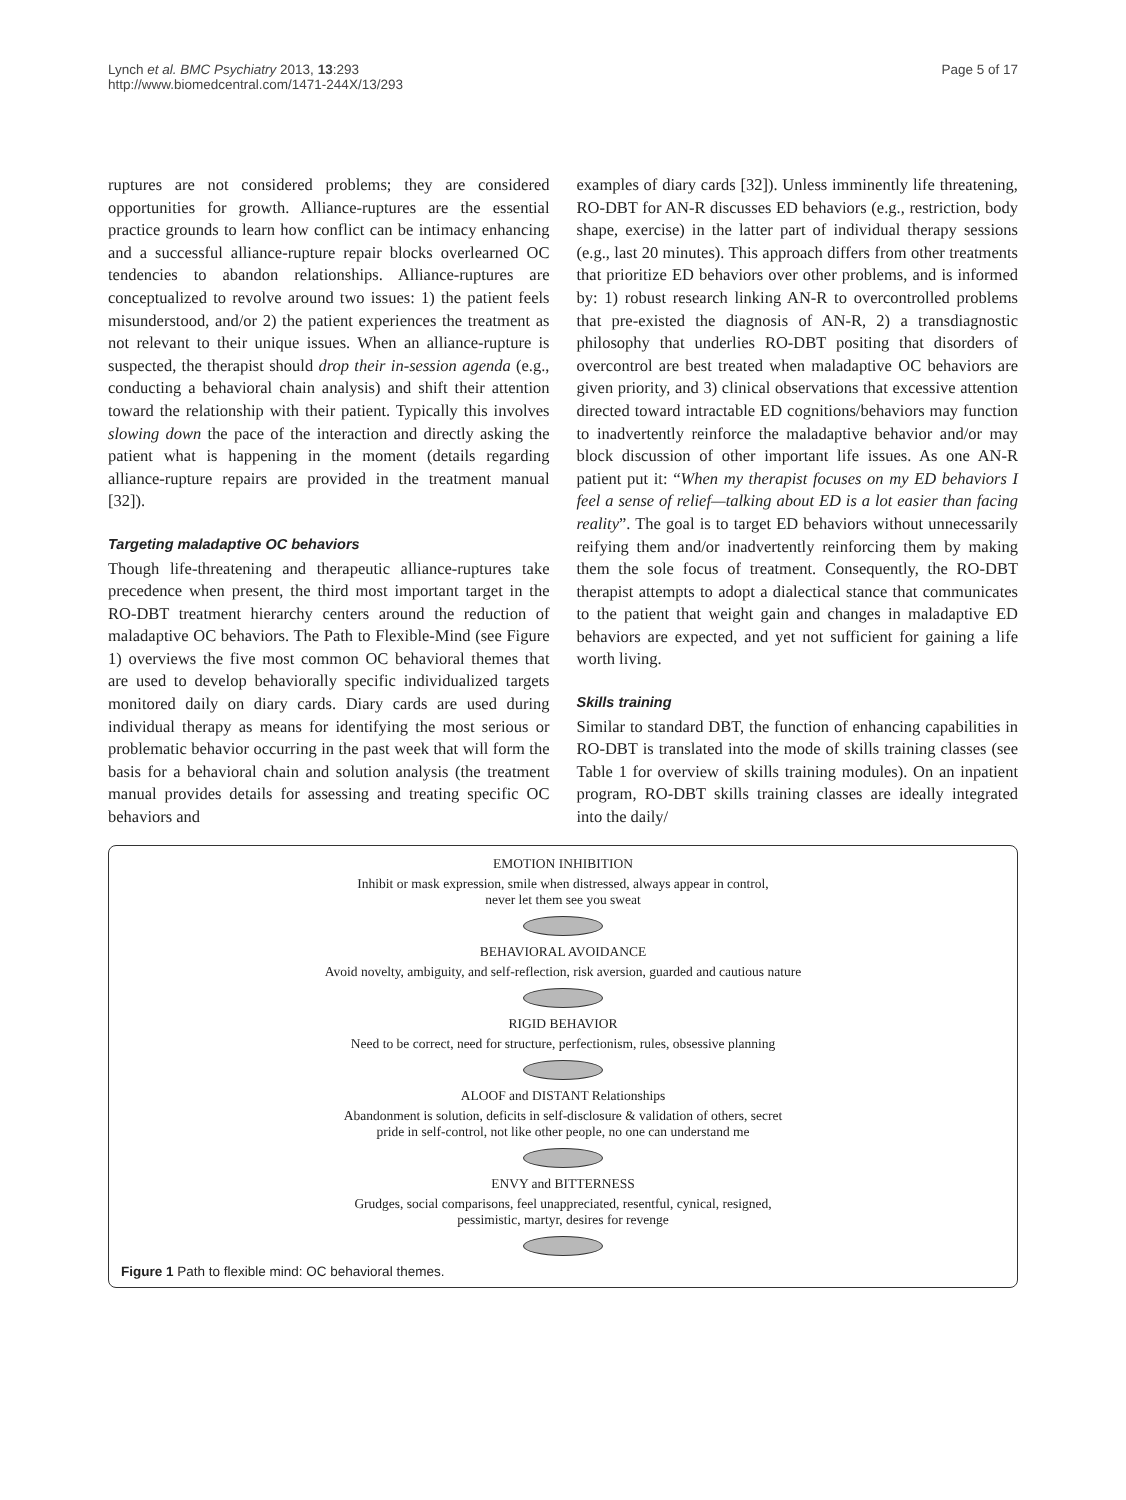Lynch et al. BMC Psychiatry 2013, 13:293
http://www.biomedcentral.com/1471-244X/13/293
Page 5 of 17
ruptures are not considered problems; they are considered opportunities for growth. Alliance-ruptures are the essential practice grounds to learn how conflict can be intimacy enhancing and a successful alliance-rupture repair blocks overlearned OC tendencies to abandon relationships. Alliance-ruptures are conceptualized to revolve around two issues: 1) the patient feels misunderstood, and/or 2) the patient experiences the treatment as not relevant to their unique issues. When an alliance-rupture is suspected, the therapist should drop their in-session agenda (e.g., conducting a behavioral chain analysis) and shift their attention toward the relationship with their patient. Typically this involves slowing down the pace of the interaction and directly asking the patient what is happening in the moment (details regarding alliance-rupture repairs are provided in the treatment manual [32]).
Targeting maladaptive OC behaviors
Though life-threatening and therapeutic alliance-ruptures take precedence when present, the third most important target in the RO-DBT treatment hierarchy centers around the reduction of maladaptive OC behaviors. The Path to Flexible-Mind (see Figure 1) overviews the five most common OC behavioral themes that are used to develop behaviorally specific individualized targets monitored daily on diary cards. Diary cards are used during individual therapy as means for identifying the most serious or problematic behavior occurring in the past week that will form the basis for a behavioral chain and solution analysis (the treatment manual provides details for assessing and treating specific OC behaviors and
examples of diary cards [32]). Unless imminently life threatening, RO-DBT for AN-R discusses ED behaviors (e.g., restriction, body shape, exercise) in the latter part of individual therapy sessions (e.g., last 20 minutes). This approach differs from other treatments that prioritize ED behaviors over other problems, and is informed by: 1) robust research linking AN-R to overcontrolled problems that pre-existed the diagnosis of AN-R, 2) a transdiagnostic philosophy that underlies RO-DBT positing that disorders of overcontrol are best treated when maladaptive OC behaviors are given priority, and 3) clinical observations that excessive attention directed toward intractable ED cognitions/behaviors may function to inadvertently reinforce the maladaptive behavior and/or may block discussion of other important life issues. As one AN-R patient put it: “When my therapist focuses on my ED behaviors I feel a sense of relief—talking about ED is a lot easier than facing reality”. The goal is to target ED behaviors without unnecessarily reifying them and/or inadvertently reinforcing them by making them the sole focus of treatment. Consequently, the RO-DBT therapist attempts to adopt a dialectical stance that communicates to the patient that weight gain and changes in maladaptive ED behaviors are expected, and yet not sufficient for gaining a life worth living.
Skills training
Similar to standard DBT, the function of enhancing capabilities in RO-DBT is translated into the mode of skills training classes (see Table 1 for overview of skills training modules). On an inpatient program, RO-DBT skills training classes are ideally integrated into the daily/
EMOTION INHIBITION
Inhibit or mask expression, smile when distressed, always appear in control,
never let them see you sweat
BEHAVIORAL AVOIDANCE
Avoid novelty, ambiguity, and self-reflection, risk aversion, guarded and cautious nature
RIGID BEHAVIOR
Need to be correct, need for structure, perfectionism, rules, obsessive planning
ALOOF and DISTANT Relationships
Abandonment is solution, deficits in self-disclosure & validation of others, secret
pride in self-control, not like other people, no one can understand me
ENVY and BITTERNESS
Grudges, social comparisons, feel unappreciated, resentful, cynical, resigned,
pessimistic, martyr, desires for revenge
Figure 1 Path to flexible mind: OC behavioral themes.